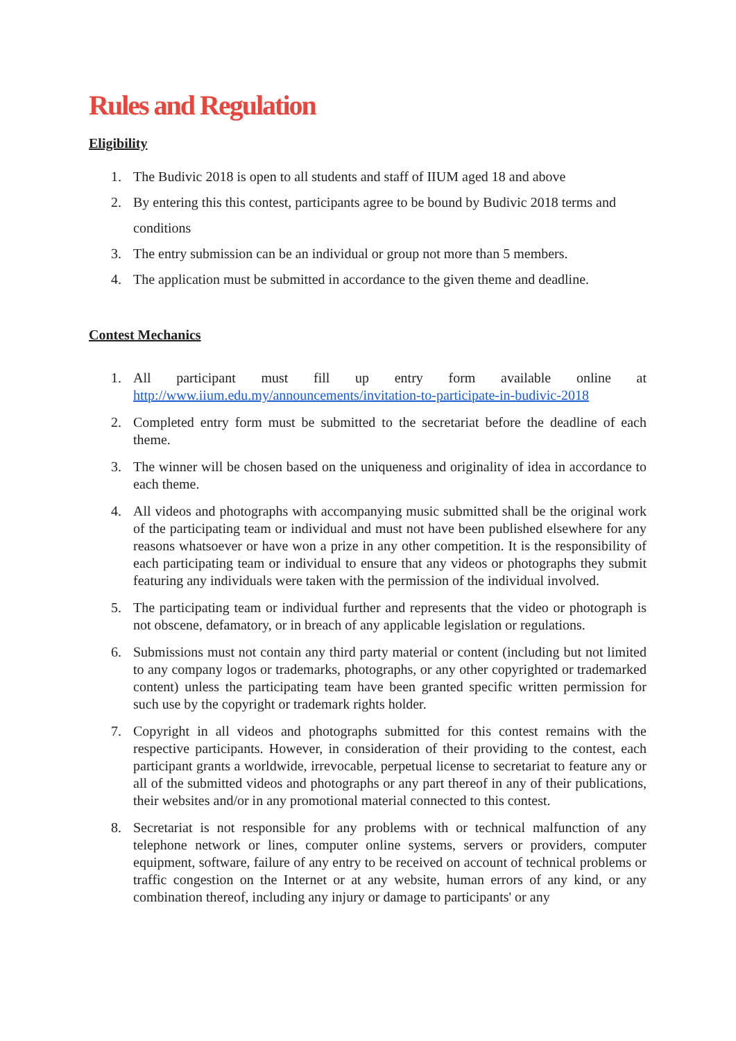Rules and Regulation
Eligibility
1. The Budivic 2018 is open to all students and staff of IIUM aged 18 and above
2. By entering this this contest, participants agree to be bound by Budivic 2018 terms and conditions
3. The entry submission can be an individual or group not more than 5 members.
4. The application must be submitted in accordance to the given theme and deadline.
Contest Mechanics
1. All participant must fill up entry form available online at http://www.iium.edu.my/announcements/invitation-to-participate-in-budivic-2018
2. Completed entry form must be submitted to the secretariat before the deadline of each theme.
3. The winner will be chosen based on the uniqueness and originality of idea in accordance to each theme.
4. All videos and photographs with accompanying music submitted shall be the original work of the participating team or individual and must not have been published elsewhere for any reasons whatsoever or have won a prize in any other competition. It is the responsibility of each participating team or individual to ensure that any videos or photographs they submit featuring any individuals were taken with the permission of the individual involved.
5. The participating team or individual further and represents that the video or photograph is not obscene, defamatory, or in breach of any applicable legislation or regulations.
6. Submissions must not contain any third party material or content (including but not limited to any company logos or trademarks, photographs, or any other copyrighted or trademarked content) unless the participating team have been granted specific written permission for such use by the copyright or trademark rights holder.
7. Copyright in all videos and photographs submitted for this contest remains with the respective participants. However, in consideration of their providing to the contest, each participant grants a worldwide, irrevocable, perpetual license to secretariat to feature any or all of the submitted videos and photographs or any part thereof in any of their publications, their websites and/or in any promotional material connected to this contest.
8. Secretariat is not responsible for any problems with or technical malfunction of any telephone network or lines, computer online systems, servers or providers, computer equipment, software, failure of any entry to be received on account of technical problems or traffic congestion on the Internet or at any website, human errors of any kind, or any combination thereof, including any injury or damage to participants' or any